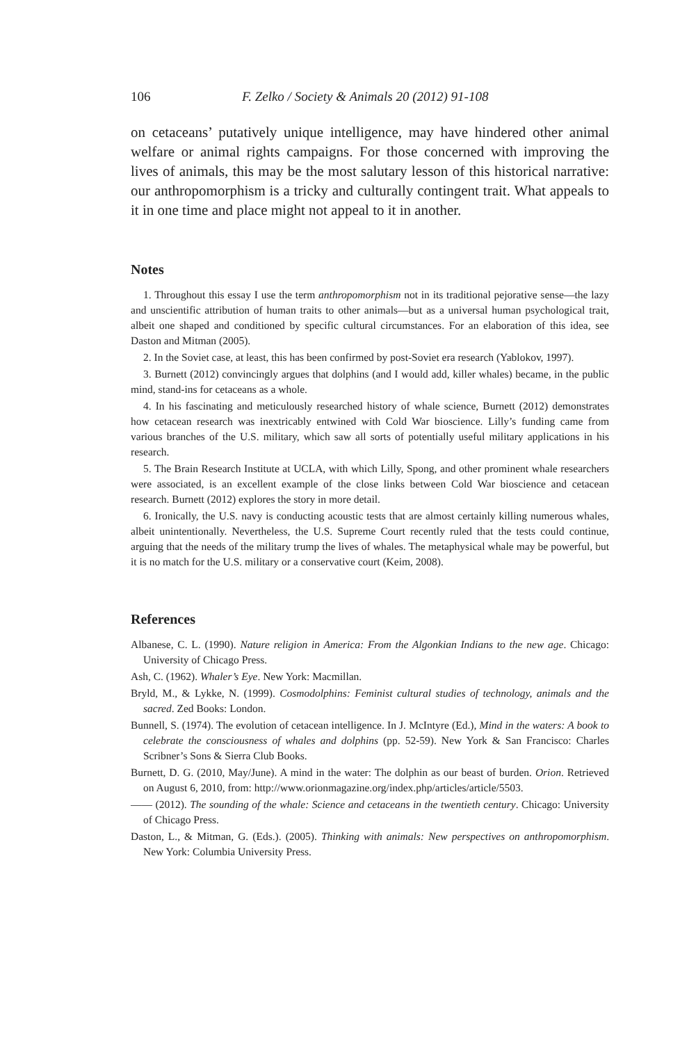106 F. Zelko / Society & Animals 20 (2012) 91-108
on cetaceans’ putatively unique intelligence, may have hindered other animal welfare or animal rights campaigns. For those concerned with improving the lives of animals, this may be the most salutary lesson of this historical narrative: our anthropomorphism is a tricky and culturally contingent trait. What appeals to it in one time and place might not appeal to it in another.
Notes
1. Throughout this essay I use the term anthropomorphism not in its traditional pejorative sense—the lazy and unscientific attribution of human traits to other animals—but as a universal human psychological trait, albeit one shaped and conditioned by specific cultural circumstances. For an elaboration of this idea, see Daston and Mitman (2005).
2. In the Soviet case, at least, this has been confirmed by post-Soviet era research (Yablokov, 1997).
3. Burnett (2012) convincingly argues that dolphins (and I would add, killer whales) became, in the public mind, stand-ins for cetaceans as a whole.
4. In his fascinating and meticulously researched history of whale science, Burnett (2012) demonstrates how cetacean research was inextricably entwined with Cold War bioscience. Lilly’s funding came from various branches of the U.S. military, which saw all sorts of potentially useful military applications in his research.
5. The Brain Research Institute at UCLA, with which Lilly, Spong, and other prominent whale researchers were associated, is an excellent example of the close links between Cold War bioscience and cetacean research. Burnett (2012) explores the story in more detail.
6. Ironically, the U.S. navy is conducting acoustic tests that are almost certainly killing numerous whales, albeit unintentionally. Nevertheless, the U.S. Supreme Court recently ruled that the tests could continue, arguing that the needs of the military trump the lives of whales. The metaphysical whale may be powerful, but it is no match for the U.S. military or a conservative court (Keim, 2008).
References
Albanese, C. L. (1990). Nature religion in America: From the Algonkian Indians to the new age. Chicago: University of Chicago Press.
Ash, C. (1962). Whaler’s Eye. New York: Macmillan.
Bryld, M., & Lykke, N. (1999). Cosmodolphins: Feminist cultural studies of technology, animals and the sacred. Zed Books: London.
Bunnell, S. (1974). The evolution of cetacean intelligence. In J. McIntyre (Ed.), Mind in the waters: A book to celebrate the consciousness of whales and dolphins (pp. 52-59). New York & San Francisco: Charles Scribner’s Sons & Sierra Club Books.
Burnett, D. G. (2010, May/June). A mind in the water: The dolphin as our beast of burden. Orion. Retrieved on August 6, 2010, from: http://www.orionmagazine.org/index.php/articles/article/5503.
—— (2012). The sounding of the whale: Science and cetaceans in the twentieth century. Chicago: University of Chicago Press.
Daston, L., & Mitman, G. (Eds.). (2005). Thinking with animals: New perspectives on anthropomorphism. New York: Columbia University Press.